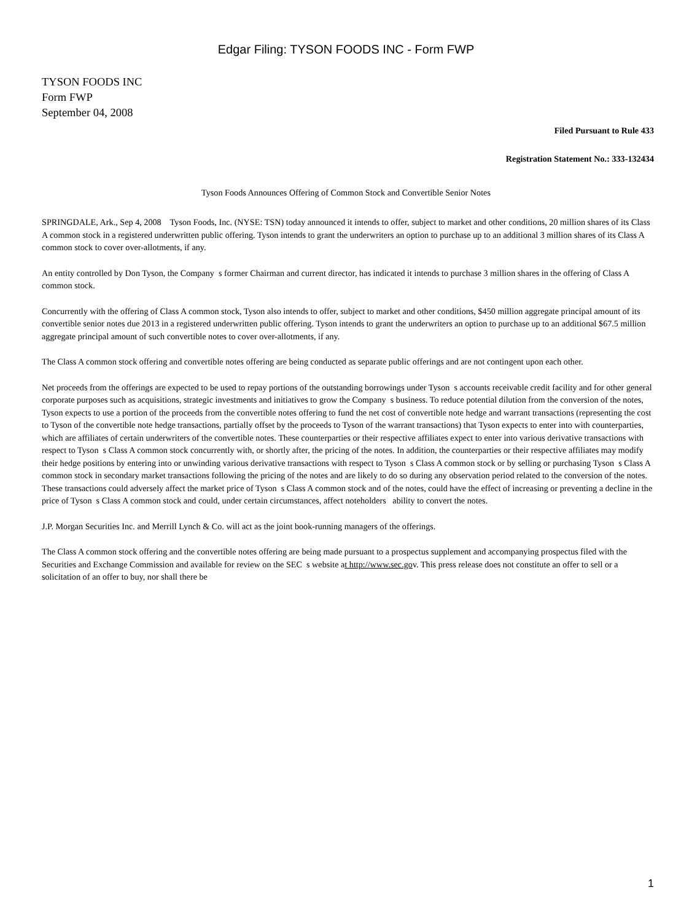Edgar Filing: TYSON FOODS INC - Form FWP
TYSON FOODS INC
Form FWP
September 04, 2008
Filed Pursuant to Rule 433
Registration Statement No.: 333-132434
Tyson Foods Announces Offering of Common Stock and Convertible Senior Notes
SPRINGDALE, Ark., Sep 4, 2008 Tyson Foods, Inc. (NYSE: TSN) today announced it intends to offer, subject to market and other conditions, 20 million shares of its Class A common stock in a registered underwritten public offering. Tyson intends to grant the underwriters an option to purchase up to an additional 3 million shares of its Class A common stock to cover over-allotments, if any.
An entity controlled by Don Tyson, the Company s former Chairman and current director, has indicated it intends to purchase 3 million shares in the offering of Class A common stock.
Concurrently with the offering of Class A common stock, Tyson also intends to offer, subject to market and other conditions, $450 million aggregate principal amount of its convertible senior notes due 2013 in a registered underwritten public offering. Tyson intends to grant the underwriters an option to purchase up to an additional $67.5 million aggregate principal amount of such convertible notes to cover over-allotments, if any.
The Class A common stock offering and convertible notes offering are being conducted as separate public offerings and are not contingent upon each other.
Net proceeds from the offerings are expected to be used to repay portions of the outstanding borrowings under Tyson s accounts receivable credit facility and for other general corporate purposes such as acquisitions, strategic investments and initiatives to grow the Company s business. To reduce potential dilution from the conversion of the notes, Tyson expects to use a portion of the proceeds from the convertible notes offering to fund the net cost of convertible note hedge and warrant transactions (representing the cost to Tyson of the convertible note hedge transactions, partially offset by the proceeds to Tyson of the warrant transactions) that Tyson expects to enter into with counterparties, which are affiliates of certain underwriters of the convertible notes. These counterparties or their respective affiliates expect to enter into various derivative transactions with respect to Tyson s Class A common stock concurrently with, or shortly after, the pricing of the notes. In addition, the counterparties or their respective affiliates may modify their hedge positions by entering into or unwinding various derivative transactions with respect to Tyson s Class A common stock or by selling or purchasing Tyson s Class A common stock in secondary market transactions following the pricing of the notes and are likely to do so during any observation period related to the conversion of the notes. These transactions could adversely affect the market price of Tyson s Class A common stock and of the notes, could have the effect of increasing or preventing a decline in the price of Tyson s Class A common stock and could, under certain circumstances, affect noteholders ability to convert the notes.
J.P. Morgan Securities Inc. and Merrill Lynch & Co. will act as the joint book-running managers of the offerings.
The Class A common stock offering and the convertible notes offering are being made pursuant to a prospectus supplement and accompanying prospectus filed with the Securities and Exchange Commission and available for review on the SEC s website at http://www.sec.gov. This press release does not constitute an offer to sell or a solicitation of an offer to buy, nor shall there be
1